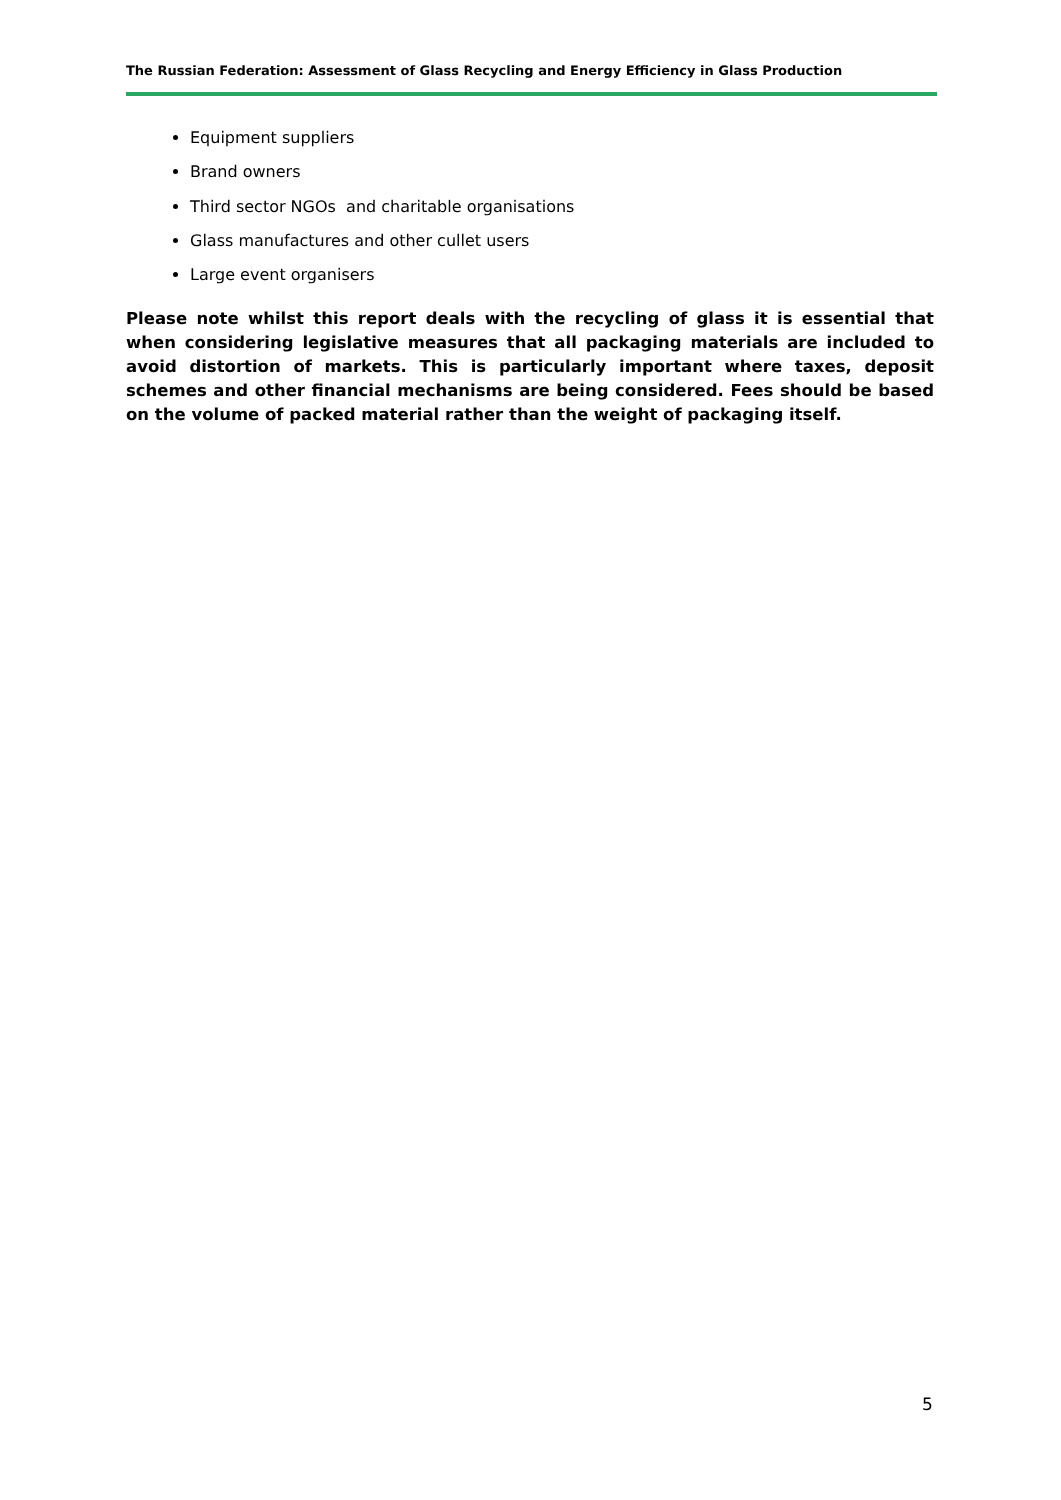The Russian Federation: Assessment of Glass Recycling and Energy Efficiency in Glass Production
Equipment suppliers
Brand owners
Third sector NGOs and charitable organisations
Glass manufactures and other cullet users
Large event organisers
Please note whilst this report deals with the recycling of glass it is essential that when considering legislative measures that all packaging materials are included to avoid distortion of markets. This is particularly important where taxes, deposit schemes and other financial mechanisms are being considered. Fees should be based on the volume of packed material rather than the weight of packaging itself.
5